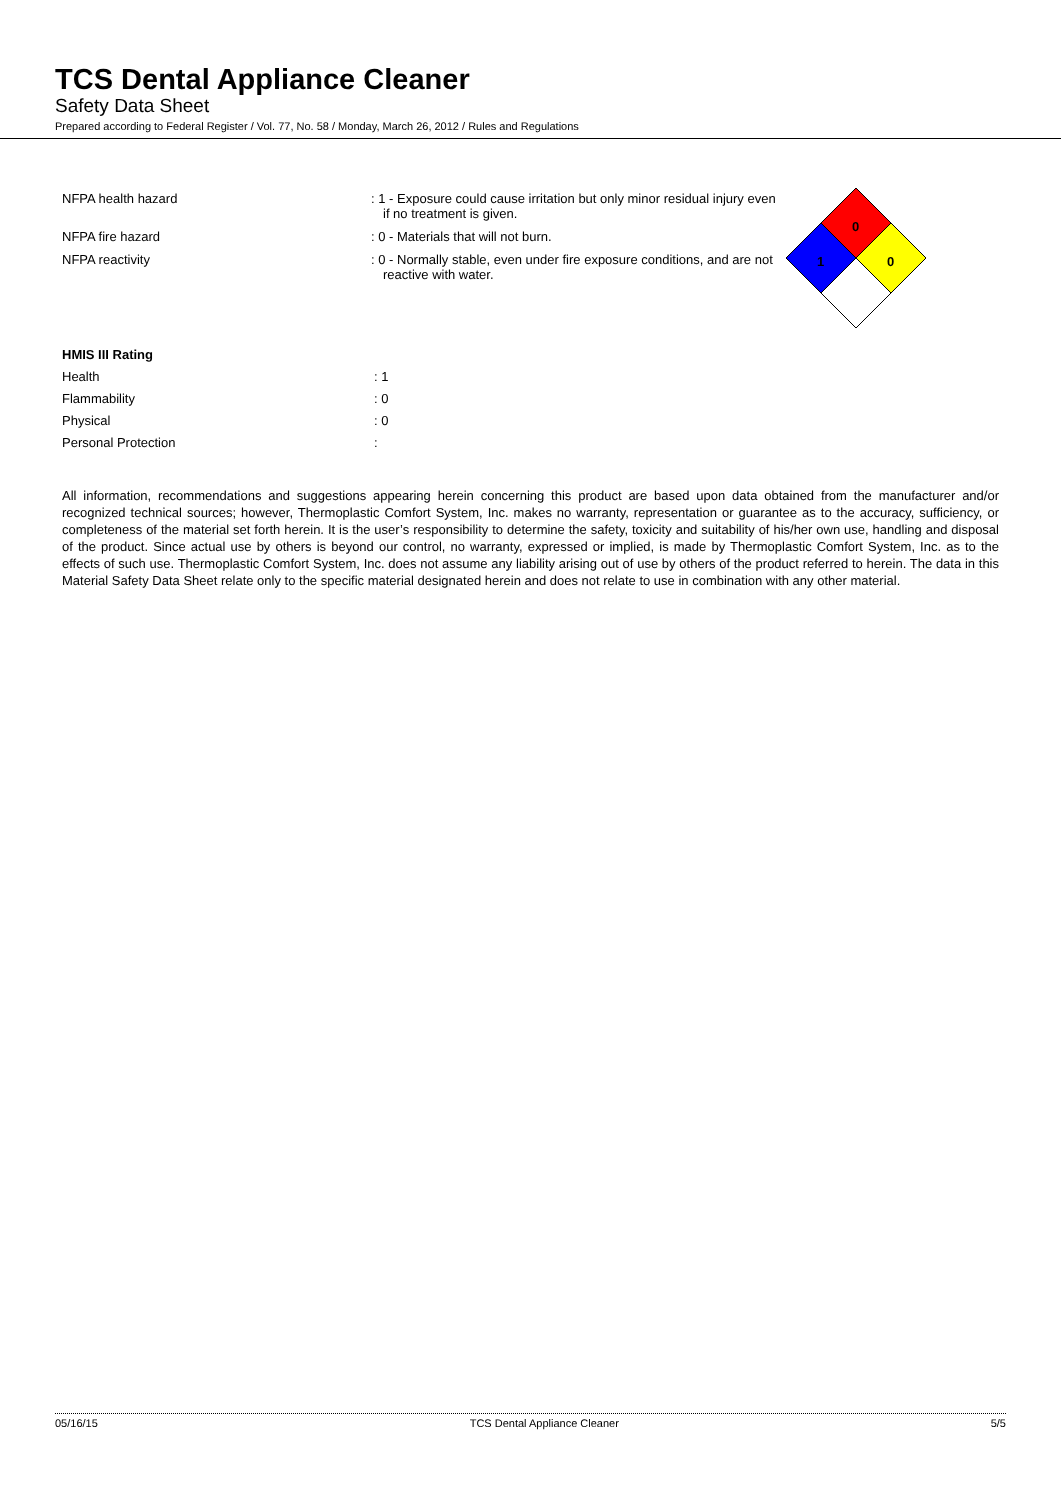TCS Dental Appliance Cleaner
Safety Data Sheet
Prepared according to Federal Register / Vol. 77, No. 58 / Monday, March 26, 2012 / Rules and Regulations
NFPA health hazard : 1 - Exposure could cause irritation but only minor residual injury even if no treatment is given.
NFPA fire hazard : 0 - Materials that will not burn.
NFPA reactivity : 0 - Normally stable, even under fire exposure conditions, and are not reactive with water.
0
1
0
HMIS III Rating
Health : 1
Flammability : 0
Physical : 0
Personal Protection :
All information, recommendations and suggestions appearing herein concerning this product are based upon data obtained from the manufacturer and/or recognized technical sources; however, Thermoplastic Comfort System, Inc. makes no warranty, representation or guarantee as to the accuracy, sufficiency, or completeness of the material set forth herein. It is the user’s responsibility to determine the safety, toxicity and suitability of his/her own use, handling and disposal of the product. Since actual use by others is beyond our control, no warranty, expressed or implied, is made by Thermoplastic Comfort System, Inc. as to the effects of such use. Thermoplastic Comfort System, Inc. does not assume any liability arising out of use by others of the product referred to herein. The data in this Material Safety Data Sheet relate only to the specific material designated herein and does not relate to use in combination with any other material.
05/16/15 TCS Dental Appliance Cleaner 5/5